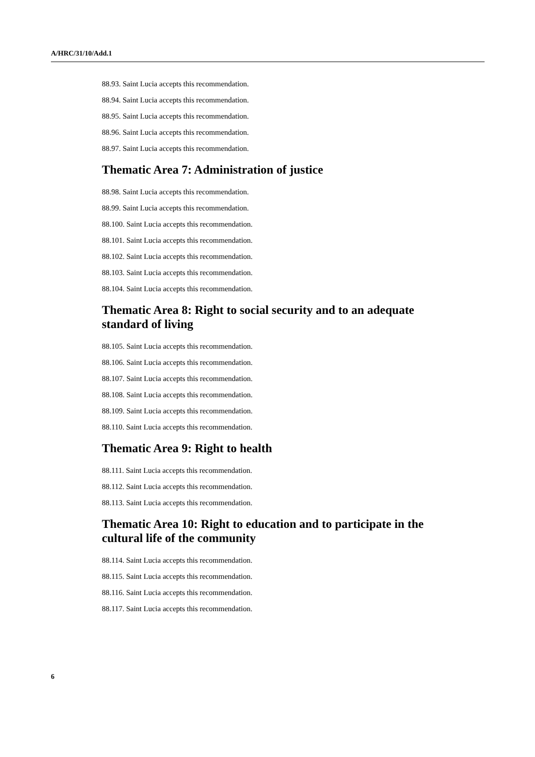A/HRC/31/10/Add.1
88.93. Saint Lucia accepts this recommendation.
88.94. Saint Lucia accepts this recommendation.
88.95. Saint Lucia accepts this recommendation.
88.96. Saint Lucia accepts this recommendation.
88.97. Saint Lucia accepts this recommendation.
Thematic Area 7: Administration of justice
88.98. Saint Lucia accepts this recommendation.
88.99. Saint Lucia accepts this recommendation.
88.100. Saint Lucia accepts this recommendation.
88.101. Saint Lucia accepts this recommendation.
88.102. Saint Lucia accepts this recommendation.
88.103. Saint Lucia accepts this recommendation.
88.104. Saint Lucia accepts this recommendation.
Thematic Area 8: Right to social security and to an adequate standard of living
88.105. Saint Lucia accepts this recommendation.
88.106. Saint Lucia accepts this recommendation.
88.107. Saint Lucia accepts this recommendation.
88.108. Saint Lucia accepts this recommendation.
88.109. Saint Lucia accepts this recommendation.
88.110. Saint Lucia accepts this recommendation.
Thematic Area 9: Right to health
88.111. Saint Lucia accepts this recommendation.
88.112. Saint Lucia accepts this recommendation.
88.113. Saint Lucia accepts this recommendation.
Thematic Area 10: Right to education and to participate in the cultural life of the community
88.114. Saint Lucia accepts this recommendation.
88.115. Saint Lucia accepts this recommendation.
88.116. Saint Lucia accepts this recommendation.
88.117. Saint Lucia accepts this recommendation.
6